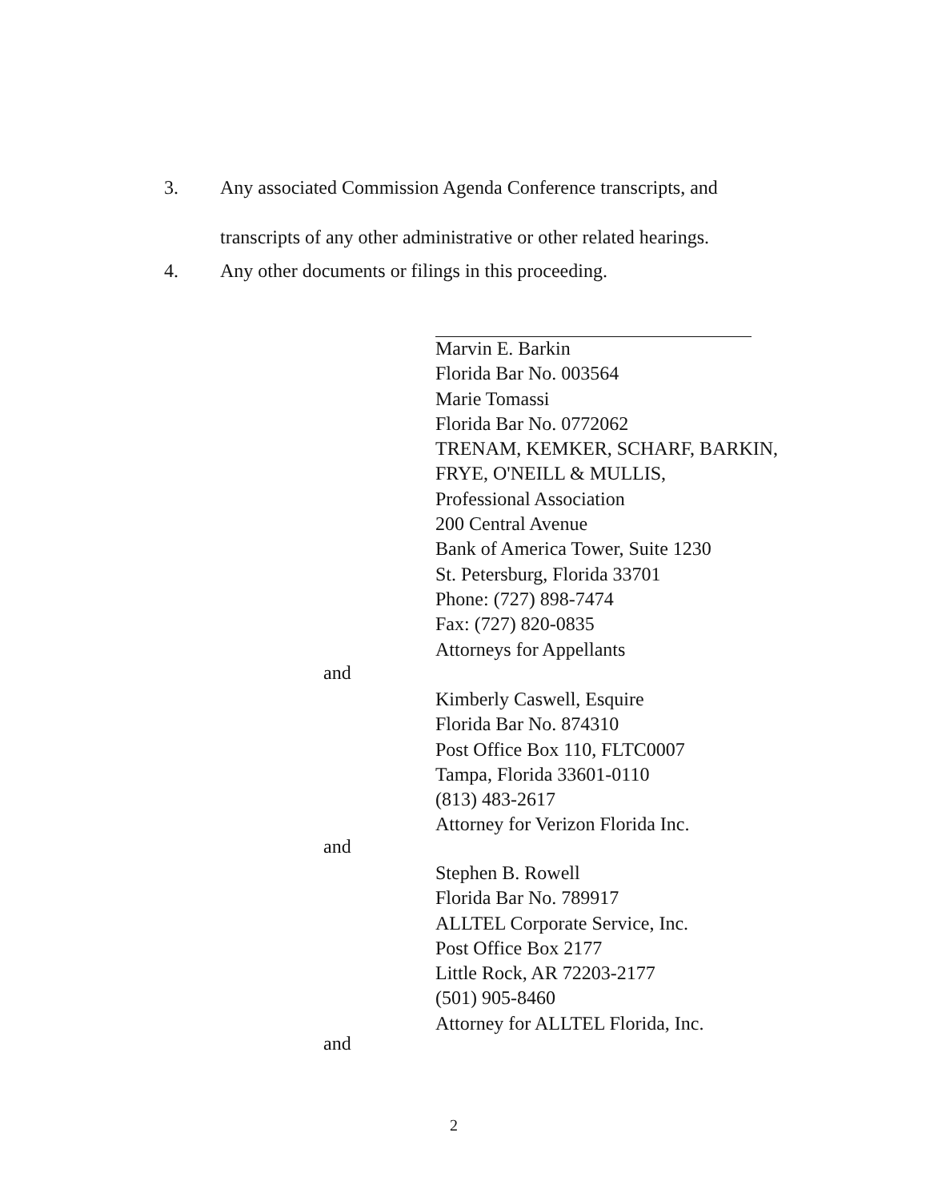3. Any associated Commission Agenda Conference transcripts, and
transcripts of any other administrative or other related hearings.
4. Any other documents or filings in this proceeding.
Marvin E. Barkin
Florida Bar No. 003564
Marie Tomassi
Florida Bar No. 0772062
TRENAM, KEMKER, SCHARF, BARKIN,
FRYE, O'NEILL & MULLIS,
Professional Association
200 Central Avenue
Bank of America Tower, Suite 1230
St. Petersburg, Florida 33701
Phone: (727) 898-7474
Fax: (727) 820-0835
Attorneys for Appellants
and
Kimberly Caswell, Esquire
Florida Bar No. 874310
Post Office Box 110, FLTC0007
Tampa, Florida 33601-0110
(813) 483-2617
Attorney for Verizon Florida Inc.
and
Stephen B. Rowell
Florida Bar No. 789917
ALLTEL Corporate Service, Inc.
Post Office Box 2177
Little Rock, AR 72203-2177
(501) 905-8460
Attorney for ALLTEL Florida, Inc.
and
2